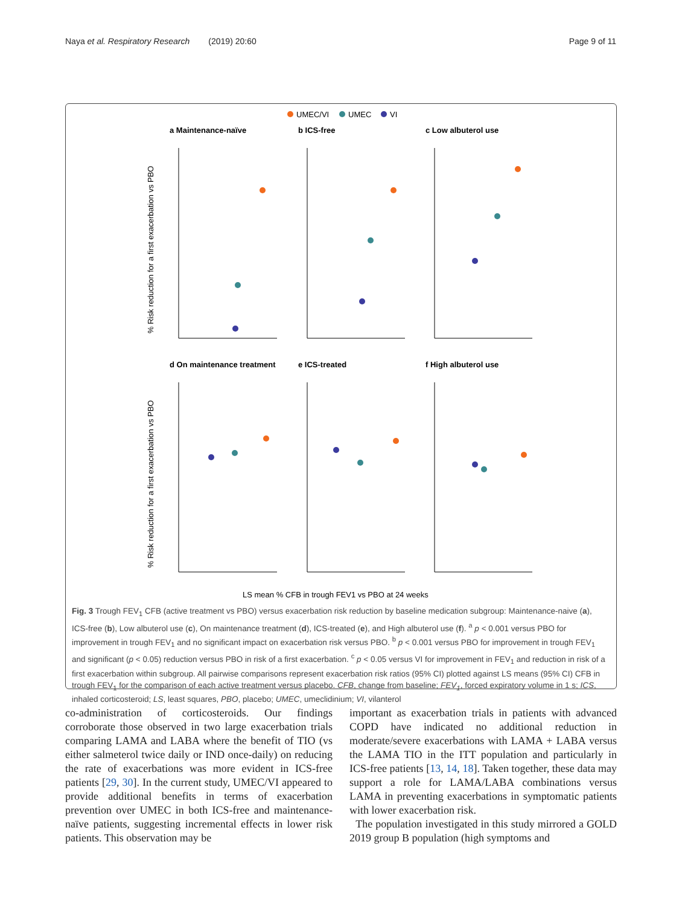Naya et al. Respiratory Research (2019) 20:60 Page 9 of 11
UMEC/VI
UMEC
VI
a Maintenance-naïve
b ICS-free
c Low albuterol use
d On maintenance treatment
e ICS-treated
f High albuterol use
% Risk reduction for a first exacerbation vs PBO
% Risk reduction for a first exacerbation vs PBO
LS mean % CFB in trough FEV1 vs PBO at 24 weeks
Fig. 3 Trough FEV<sub>1</sub> CFB (active treatment vs PBO) versus exacerbation risk reduction by baseline medication subgroup: Maintenance-naive (a), ICS-free (b), Low albuterol use (c), On maintenance treatment (d), ICS-treated (e), and High albuterol use (f). <sup>a</sup> p < 0.001 versus PBO for improvement in trough FEV<sub>1</sub> and no significant impact on exacerbation risk versus PBO. <sup>b</sup> p < 0.001 versus PBO for improvement in trough FEV<sub>1</sub> and significant (p < 0.05) reduction versus PBO in risk of a first exacerbation. <sup>c</sup> p < 0.05 versus VI for improvement in FEV<sub>1</sub> and reduction in risk of a first exacerbation within subgroup. All pairwise comparisons represent exacerbation risk ratios (95% CI) plotted against LS means (95% CI) CFB in trough FEV<sub>1</sub> for the comparison of each active treatment versus placebo. CFB, change from baseline; FEV<sub>1</sub>, forced expiratory volume in 1 s; ICS, inhaled corticosteroid; LS, least squares, PBO, placebo; UMEC, umeclidinium; VI, vilanterol
co-administration of corticosteroids. Our findings corroborate those observed in two large exacerbation trials comparing LAMA and LABA where the benefit of TIO (vs either salmeterol twice daily or IND once-daily) on reducing the rate of exacerbations was more evident in ICS-free patients [29, 30]. In the current study, UMEC/VI appeared to provide additional benefits in terms of exacerbation prevention over UMEC in both ICS-free and maintenance-naïve patients, suggesting incremental effects in lower risk patients. This observation may be
important as exacerbation trials in patients with advanced COPD have indicated no additional reduction in moderate/severe exacerbations with LAMA + LABA versus the LAMA TIO in the ITT population and particularly in ICS-free patients [13, 14, 18]. Taken together, these data may support a role for LAMA/LABA combinations versus LAMA in preventing exacerbations in symptomatic patients with lower exacerbation risk.
The population investigated in this study mirrored a GOLD 2019 group B population (high symptoms and